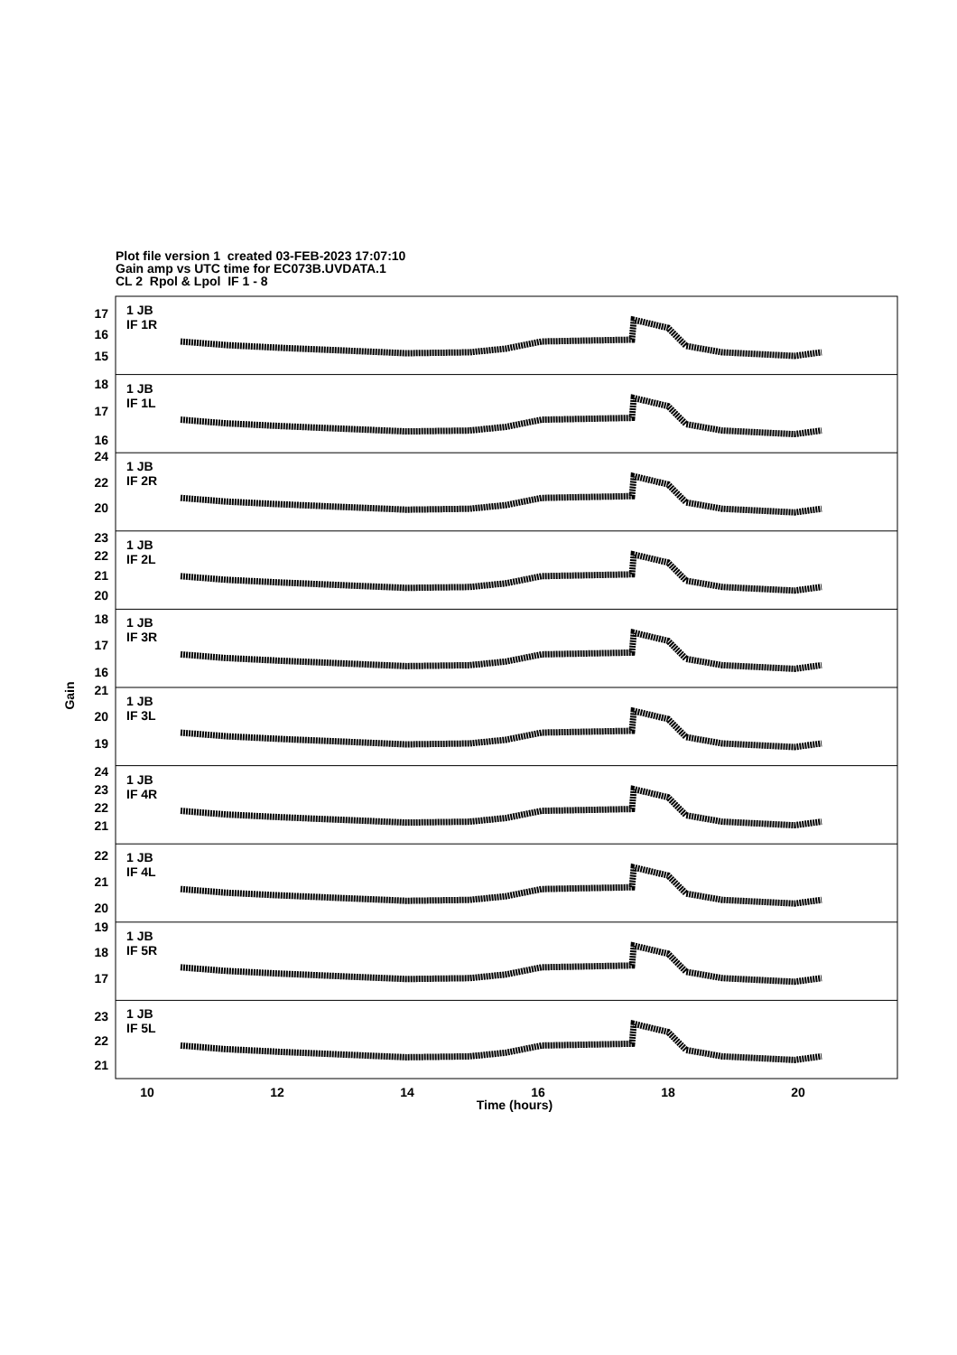Plot file version 1 created 03-FEB-2023 17:07:10
Gain amp vs UTC time for EC073B.UVDATA.1
CL 2 Rpol & Lpol IF 1 - 8
17
16
15
18
17
16
24
22
20
23
22
21
20
18
17
16
21
20
19
24
23
22
21
22
21
20
19
18
17
23
22
21
1 JB
IF 1R
1 JB
IF 1L
1 JB
IF 2R
1 JB
IF 2L
1 JB
IF 3R
1 JB
IF 3L
1 JB
IF 4R
1 JB
IF 4L
1 JB
IF 5R
1 JB
IF 5L
Gain
10
12
14
16
18
20
Time (hours)